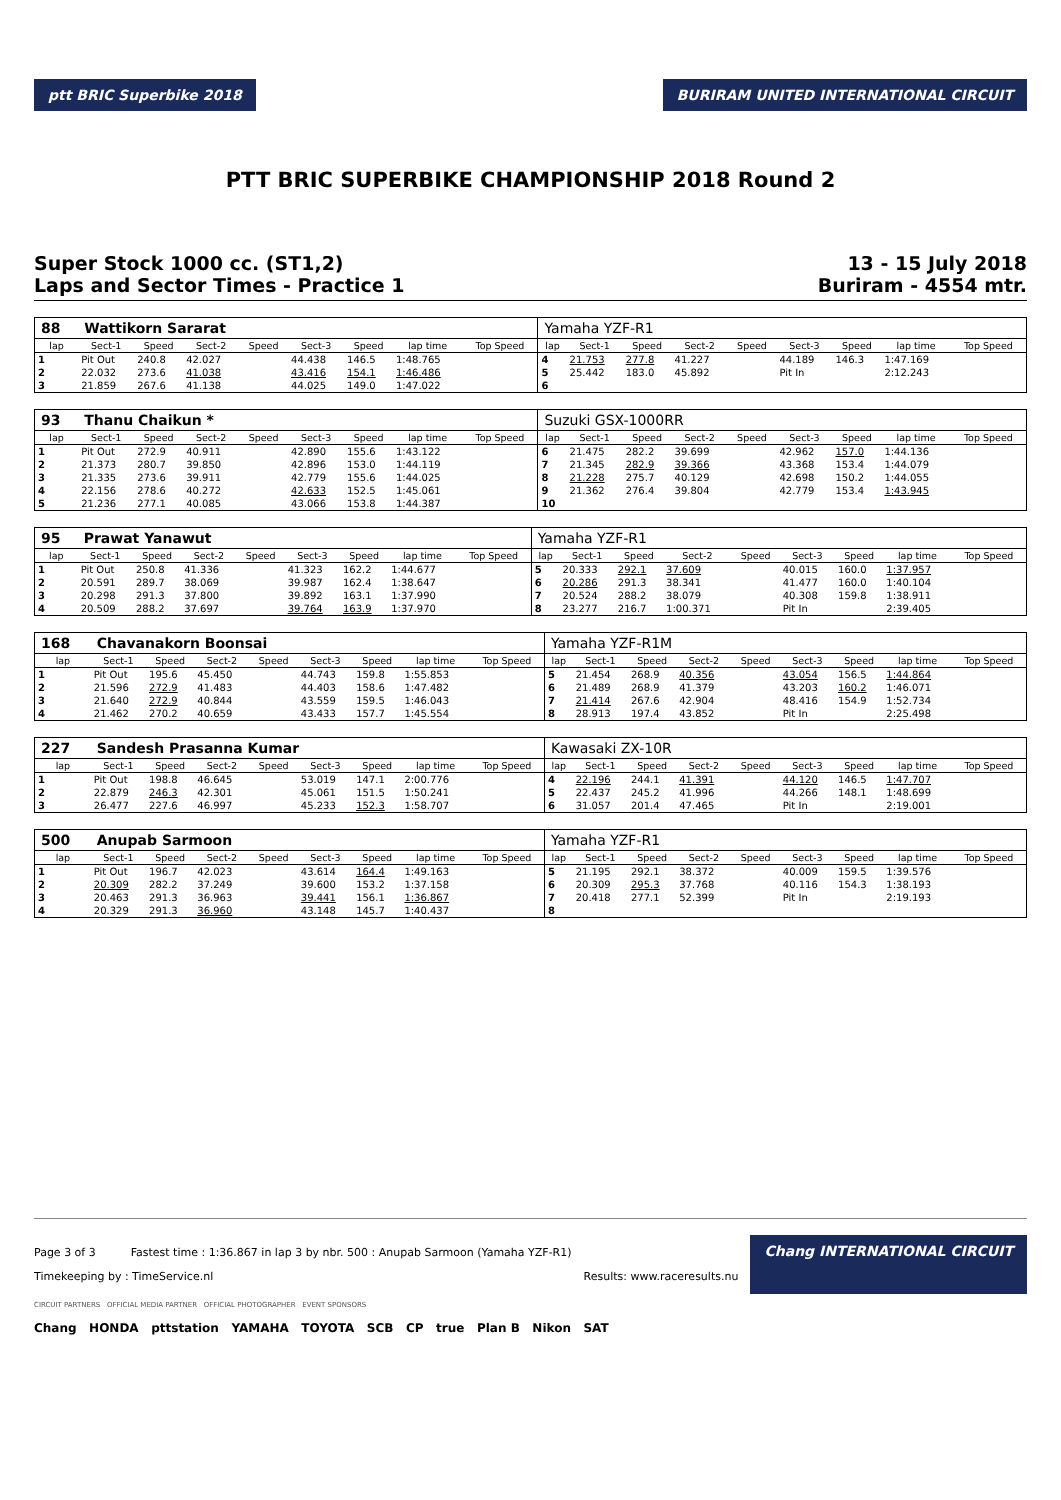ptt BRIC Superbike 2018
BURIRAM UNITED INTERNATIONAL CIRCUIT
PTT BRIC SUPERBIKE CHAMPIONSHIP 2018 Round 2
Super Stock 1000 cc. (ST1,2)
Laps and Sector Times - Practice 1
13 - 15 July 2018
Buriram - 4554 mtr.
| 88 | Wattikorn Sararat | | | | | | | | Yamaha YZF-R1 | | | | | | | | |
| lap | Sect-1 | Speed | Sect-2 | Speed | Sect-3 | Speed | lap time | Top Speed | lap | Sect-1 | Speed | Sect-2 | Speed | Sect-3 | Speed | lap time | Top Speed |
| 1 | Pit Out | 240.8 | 42.027 | | 44.438 | 146.5 | 1:48.765 | | 4 | 21.753 | 277.8 | 41.227 | | 44.189 | 146.3 | 1:47.169 | |
| 2 | 22.032 | 273.6 | 41.038 | | 43.416 | 154.1 | 1:46.486 | | 5 | 25.442 | 183.0 | 45.892 | | Pit In | | 2:12.243 | |
| 3 | 21.859 | 267.6 | 41.138 | | 44.025 | 149.0 | 1:47.022 | | 6 | | | | | | | | |
| 93 | Thanu Chaikun * | | | | | | | | Suzuki GSX-1000RR | | | | | | | | |
| lap | Sect-1 | Speed | Sect-2 | Speed | Sect-3 | Speed | lap time | Top Speed | lap | Sect-1 | Speed | Sect-2 | Speed | Sect-3 | Speed | lap time | Top Speed |
| 1 | Pit Out | 272.9 | 40.911 | | 42.890 | 155.6 | 1:43.122 | | 6 | 21.475 | 282.2 | 39.699 | | 42.962 | 157.0 | 1:44.136 | |
| 2 | 21.373 | 280.7 | 39.850 | | 42.896 | 153.0 | 1:44.119 | | 7 | 21.345 | 282.9 | 39.366 | | 43.368 | 153.4 | 1:44.079 | |
| 3 | 21.335 | 273.6 | 39.911 | | 42.779 | 155.6 | 1:44.025 | | 8 | 21.228 | 275.7 | 40.129 | | 42.698 | 150.2 | 1:44.055 | |
| 4 | 22.156 | 278.6 | 40.272 | | 42.633 | 152.5 | 1:45.061 | | 9 | 21.362 | 276.4 | 39.804 | | 42.779 | 153.4 | 1:43.945 | |
| 5 | 21.236 | 277.1 | 40.085 | | 43.066 | 153.8 | 1:44.387 | | 10 | | | | | | | | |
| 95 | Prawat Yanawut | | | | | | | | Yamaha YZF-R1 | | | | | | | | |
| lap | Sect-1 | Speed | Sect-2 | Speed | Sect-3 | Speed | lap time | Top Speed | lap | Sect-1 | Speed | Sect-2 | Speed | Sect-3 | Speed | lap time | Top Speed |
| 1 | Pit Out | 250.8 | 41.336 | | 41.323 | 162.2 | 1:44.677 | | 5 | 20.333 | 292.1 | 37.609 | | 40.015 | 160.0 | 1:37.957 | |
| 2 | 20.591 | 289.7 | 38.069 | | 39.987 | 162.4 | 1:38.647 | | 6 | 20.286 | 291.3 | 38.341 | | 41.477 | 160.0 | 1:40.104 | |
| 3 | 20.298 | 291.3 | 37.800 | | 39.892 | 163.1 | 1:37.990 | | 7 | 20.524 | 288.2 | 38.079 | | 40.308 | 159.8 | 1:38.911 | |
| 4 | 20.509 | 288.2 | 37.697 | | 39.764 | 163.9 | 1:37.970 | | 8 | 23.277 | 216.7 | 1:00.371 | | Pit In | | 2:39.405 | |
| 168 | Chavanakorn Boonsai | | | | | | | | Yamaha YZF-R1M | | | | | | | | |
| lap | Sect-1 | Speed | Sect-2 | Speed | Sect-3 | Speed | lap time | Top Speed | lap | Sect-1 | Speed | Sect-2 | Speed | Sect-3 | Speed | lap time | Top Speed |
| 1 | Pit Out | 195.6 | 45.450 | | 44.743 | 159.8 | 1:55.853 | | 5 | 21.454 | 268.9 | 40.356 | | 43.054 | 156.5 | 1:44.864 | |
| 2 | 21.596 | 272.9 | 41.483 | | 44.403 | 158.6 | 1:47.482 | | 6 | 21.489 | 268.9 | 41.379 | | 43.203 | 160.2 | 1:46.071 | |
| 3 | 21.640 | 272.9 | 40.844 | | 43.559 | 159.5 | 1:46.043 | | 7 | 21.414 | 267.6 | 42.904 | | 48.416 | 154.9 | 1:52.734 | |
| 4 | 21.462 | 270.2 | 40.659 | | 43.433 | 157.7 | 1:45.554 | | 8 | 28.913 | 197.4 | 43.852 | | Pit In | | 2:25.498 | |
| 227 | Sandesh Prasanna Kumar | | | | | | | | Kawasaki ZX-10R | | | | | | | | |
| lap | Sect-1 | Speed | Sect-2 | Speed | Sect-3 | Speed | lap time | Top Speed | lap | Sect-1 | Speed | Sect-2 | Speed | Sect-3 | Speed | lap time | Top Speed |
| 1 | Pit Out | 198.8 | 46.645 | | 53.019 | 147.1 | 2:00.776 | | 4 | 22.196 | 244.1 | 41.391 | | 44.120 | 146.5 | 1:47.707 | |
| 2 | 22.879 | 246.3 | 42.301 | | 45.061 | 151.5 | 1:50.241 | | 5 | 22.437 | 245.2 | 41.996 | | 44.266 | 148.1 | 1:48.699 | |
| 3 | 26.477 | 227.6 | 46.997 | | 45.233 | 152.3 | 1:58.707 | | 6 | 31.057 | 201.4 | 47.465 | | Pit In | | 2:19.001 | |
| 500 | Anupab Sarmoon | | | | | | | | Yamaha YZF-R1 | | | | | | | | |
| lap | Sect-1 | Speed | Sect-2 | Speed | Sect-3 | Speed | lap time | Top Speed | lap | Sect-1 | Speed | Sect-2 | Speed | Sect-3 | Speed | lap time | Top Speed |
| 1 | Pit Out | 196.7 | 42.023 | | 43.614 | 164.4 | 1:49.163 | | 5 | 21.195 | 292.1 | 38.372 | | 40.009 | 159.5 | 1:39.576 | |
| 2 | 20.309 | 282.2 | 37.249 | | 39.600 | 153.2 | 1:37.158 | | 6 | 20.309 | 295.3 | 37.768 | | 40.116 | 154.3 | 1:38.193 | |
| 3 | 20.463 | 291.3 | 36.963 | | 39.441 | 156.1 | 1:36.867 | | 7 | 20.418 | 277.1 | 52.399 | | Pit In | | 2:19.193 | |
| 4 | 20.329 | 291.3 | 36.960 | | 43.148 | 145.7 | 1:40.437 | | 8 | | | | | | | | |
Page 3 of 3 Fastest time : 1:36.867 in lap 3 by nbr. 500 : Anupab Sarmoon (Yamaha YZF-R1)
Timekeeping by : TimeService.nl
Results: www.raceresults.nu
Chang INTERNATIONAL CIRCUIT
CIRCUIT PARTNERS OFFICIAL MEDIA PARTNER OFFICIAL PHOTOGRAPHER EVENT SPONSORS
Chang HONDA pttstation YAMAHA TOYOTA SCB CP true Plan B Nikon SAT